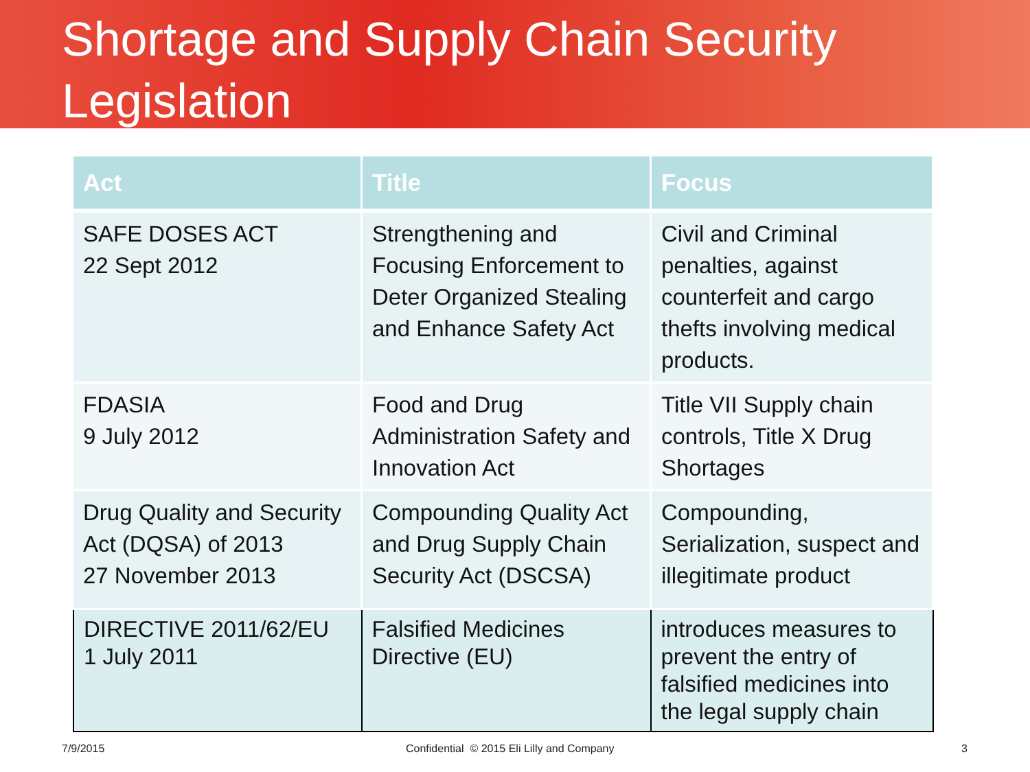Shortage and Supply Chain Security Legislation
| Act | Title | Focus |
| --- | --- | --- |
| SAFE DOSES ACT 22 Sept 2012 | Strengthening and Focusing Enforcement to Deter Organized Stealing and Enhance Safety Act | Civil and Criminal penalties, against counterfeit and cargo thefts involving medical products. |
| FDASIA 9 July 2012 | Food and Drug Administration Safety and Innovation Act | Title VII Supply chain controls, Title X Drug Shortages |
| Drug Quality and Security Act (DQSA) of 2013 27 November 2013 | Compounding Quality Act and Drug Supply Chain Security Act (DSCSA) | Compounding, Serialization, suspect and illegitimate product |
| DIRECTIVE 2011/62/EU 1 July 2011 | Falsified Medicines Directive (EU) | introduces measures to prevent the entry of falsified medicines into the legal supply chain |
7/9/2015
Confidential © 2015 Eli Lilly and Company
3